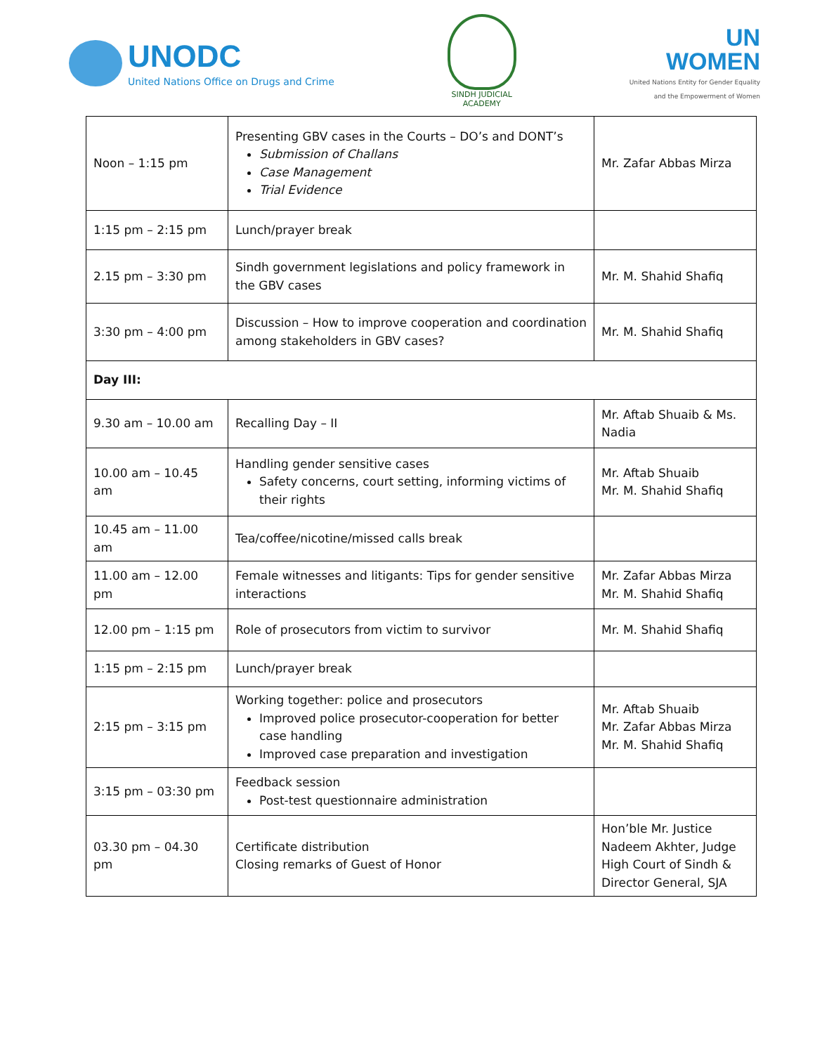UNODC
United Nations Office on Drugs and Crime
SINDH JUDICIAL ACADEMY
UN
WOMEN
United Nations Entity for Gender Equality
and the Empowerment of Women
| Noon – 1:15 pm | Presenting GBV cases in the Courts – DO’s and DONT’s Submission of Challans Case Management Trial Evidence | Mr. Zafar Abbas Mirza |
| 1:15 pm – 2:15 pm | Lunch/prayer break | |
| 2.15 pm – 3:30 pm | Sindh government legislations and policy framework in the GBV cases | Mr. M. Shahid Shafiq |
| 3:30 pm – 4:00 pm | Discussion – How to improve cooperation and coordination among stakeholders in GBV cases? | Mr. M. Shahid Shafiq |
| Day III: | | |
| 9.30 am – 10.00 am | Recalling Day – II | Mr. Aftab Shuaib & Ms. Nadia |
| 10.00 am – 10.45 am | Handling gender sensitive cases Safety concerns, court setting, informing victims of their rights | Mr. Aftab Shuaib Mr. M. Shahid Shafiq |
| 10.45 am – 11.00 am | Tea/coffee/nicotine/missed calls break | |
| 11.00 am – 12.00 pm | Female witnesses and litigants: Tips for gender sensitive interactions | Mr. Zafar Abbas Mirza Mr. M. Shahid Shafiq |
| 12.00 pm – 1:15 pm | Role of prosecutors from victim to survivor | Mr. M. Shahid Shafiq |
| 1:15 pm – 2:15 pm | Lunch/prayer break | |
| 2:15 pm – 3:15 pm | Working together: police and prosecutors Improved police prosecutor-cooperation for better case handling Improved case preparation and investigation | Mr. Aftab Shuaib Mr. Zafar Abbas Mirza Mr. M. Shahid Shafiq |
| 3:15 pm – 03:30 pm | Feedback session Post-test questionnaire administration | |
| 03.30 pm – 04.30 pm | Certificate distribution Closing remarks of Guest of Honor | Hon’ble Mr. Justice Nadeem Akhter, Judge High Court of Sindh & Director General, SJA |